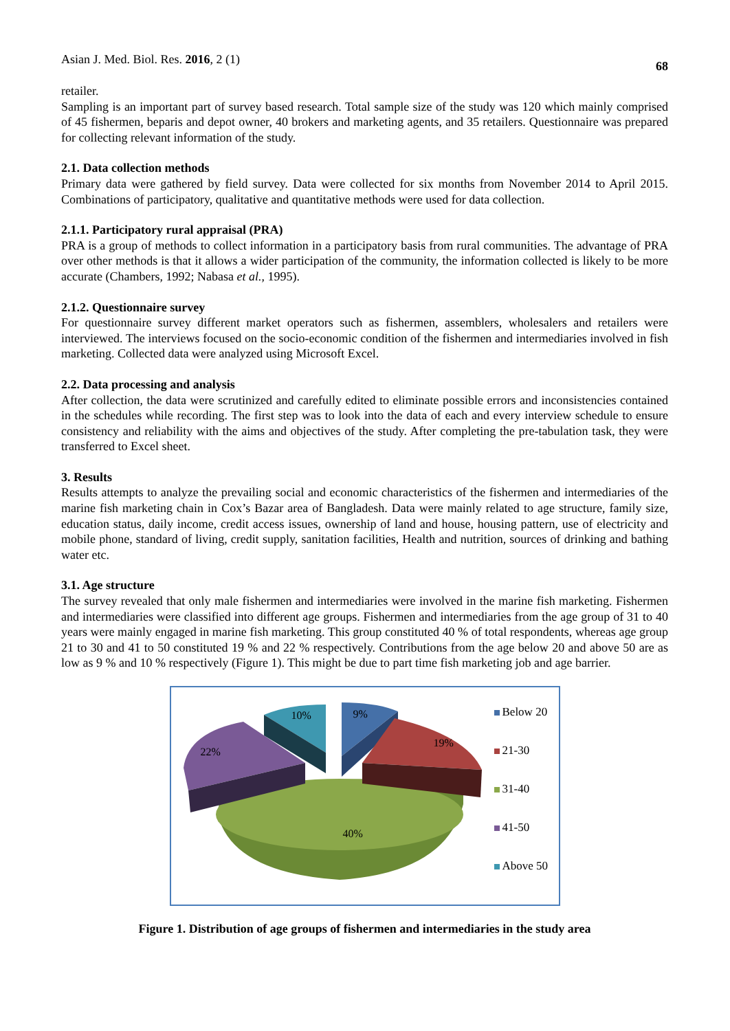Asian J. Med. Biol. Res. 2016, 2 (1) 68
retailer.
Sampling is an important part of survey based research. Total sample size of the study was 120 which mainly comprised of 45 fishermen, beparis and depot owner, 40 brokers and marketing agents, and 35 retailers. Questionnaire was prepared for collecting relevant information of the study.
2.1. Data collection methods
Primary data were gathered by field survey. Data were collected for six months from November 2014 to April 2015. Combinations of participatory, qualitative and quantitative methods were used for data collection.
2.1.1. Participatory rural appraisal (PRA)
PRA is a group of methods to collect information in a participatory basis from rural communities. The advantage of PRA over other methods is that it allows a wider participation of the community, the information collected is likely to be more accurate (Chambers, 1992; Nabasa et al., 1995).
2.1.2. Questionnaire survey
For questionnaire survey different market operators such as fishermen, assemblers, wholesalers and retailers were interviewed. The interviews focused on the socio-economic condition of the fishermen and intermediaries involved in fish marketing. Collected data were analyzed using Microsoft Excel.
2.2. Data processing and analysis
After collection, the data were scrutinized and carefully edited to eliminate possible errors and inconsistencies contained in the schedules while recording. The first step was to look into the data of each and every interview schedule to ensure consistency and reliability with the aims and objectives of the study. After completing the pre-tabulation task, they were transferred to Excel sheet.
3. Results
Results attempts to analyze the prevailing social and economic characteristics of the fishermen and intermediaries of the marine fish marketing chain in Cox’s Bazar area of Bangladesh. Data were mainly related to age structure, family size, education status, daily income, credit access issues, ownership of land and house, housing pattern, use of electricity and mobile phone, standard of living, credit supply, sanitation facilities, Health and nutrition, sources of drinking and bathing water etc.
3.1. Age structure
The survey revealed that only male fishermen and intermediaries were involved in the marine fish marketing. Fishermen and intermediaries were classified into different age groups. Fishermen and intermediaries from the age group of 31 to 40 years were mainly engaged in marine fish marketing. This group constituted 40 % of total respondents, whereas age group 21 to 30 and 41 to 50 constituted 19 % and 22 % respectively. Contributions from the age below 20 and above 50 are as low as 9 % and 10 % respectively (Figure 1). This might be due to part time fish marketing job and age barrier.
10% 9%
19%
22%
40%
Below 20
21-30
31-40
41-50
Above 50
Figure 1. Distribution of age groups of fishermen and intermediaries in the study area